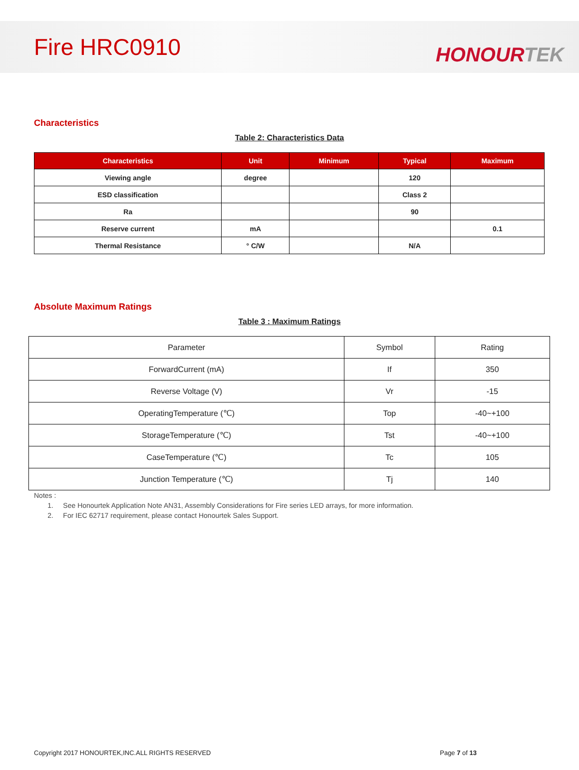Fire HRC0910
HONOURTEK
Characteristics
Table 2: Characteristics Data
| Characteristics | Unit | Minimum | Typical | Maximum |
| --- | --- | --- | --- | --- |
| Viewing angle | degree | | 120 | |
| ESD classification | | | Class 2 | |
| Ra | | | 90 | |
| Reserve current | mA | | | 0.1 |
| Thermal Resistance | ° C/W | | N/A | |
Absolute Maximum Ratings
Table 3 : Maximum Ratings
| Parameter | Symbol | Rating |
| ForwardCurrent (mA) | If | 350 |
| Reverse Voltage (V) | Vr | -15 |
| OperatingTemperature (℃) | Top | -40~+100 |
| StorageTemperature (℃) | Tst | -40~+100 |
| CaseTemperature (℃) | Tc | 105 |
| Junction Temperature (℃) | Tj | 140 |
Notes :
1. See Honourtek Application Note AN31, Assembly Considerations for Fire series LED arrays, for more information.
2. For IEC 62717 requirement, please contact Honourtek Sales Support.
Copyright 2017 HONOURTEK,INC.ALL RIGHTS RESERVED Page 7 of 13